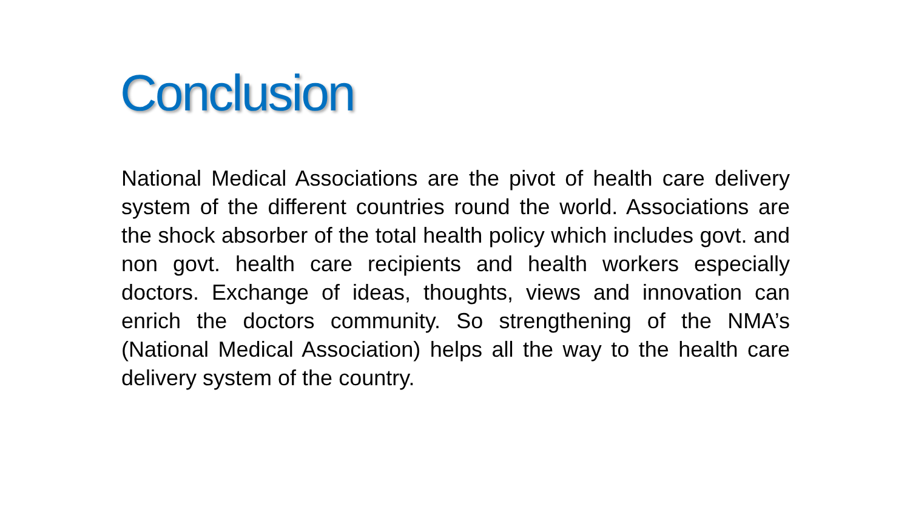Conclusion
National Medical Associations are the pivot of health care delivery system of the different countries round the world. Associations are the shock absorber of the total health policy which includes govt. and non govt. health care recipients and health workers especially doctors. Exchange of ideas, thoughts, views and innovation can enrich the doctors community. So strengthening of the NMA’s (National Medical Association) helps all the way to the health care delivery system of the country.